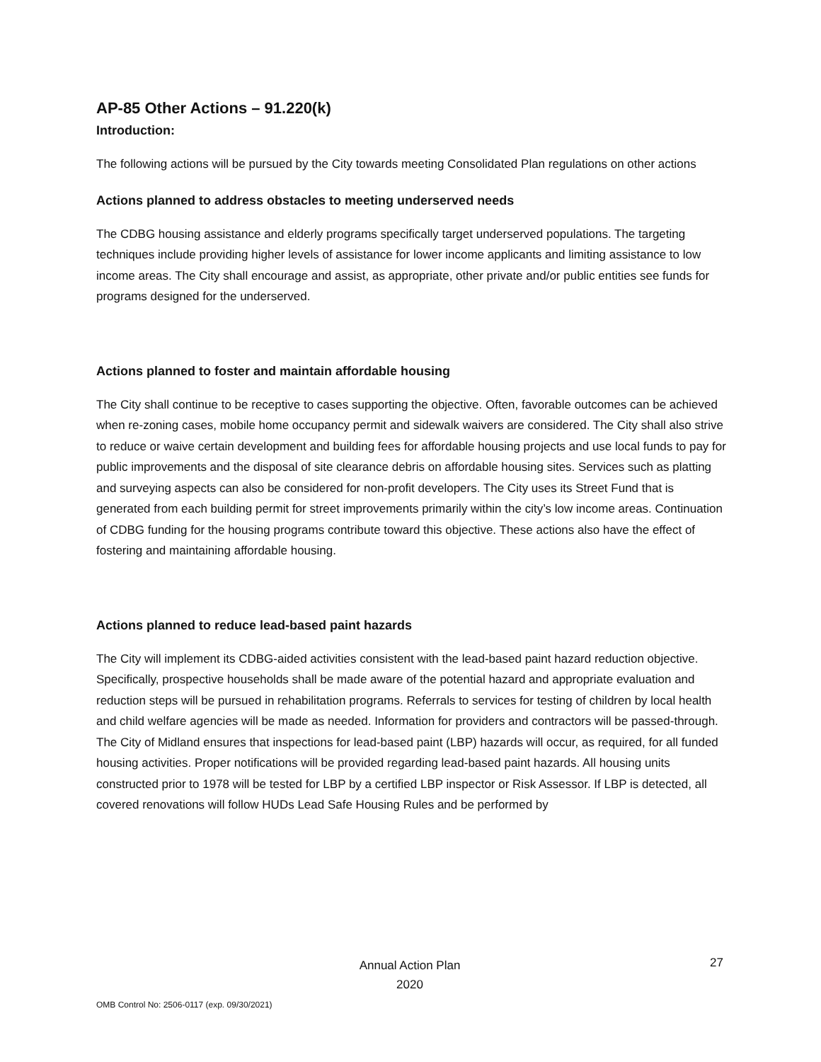AP-85 Other Actions – 91.220(k)
Introduction:
The following actions will be pursued by the City towards meeting Consolidated Plan regulations on other actions
Actions planned to address obstacles to meeting underserved needs
The CDBG housing assistance and elderly programs specifically target underserved populations. The targeting techniques include providing higher levels of assistance for lower income applicants and limiting assistance to low income areas. The City shall encourage and assist, as appropriate, other private and/or public entities see funds for programs designed for the underserved.
Actions planned to foster and maintain affordable housing
The City shall continue to be receptive to cases supporting the objective. Often, favorable outcomes can be achieved when re-zoning cases, mobile home occupancy permit and sidewalk waivers are considered. The City shall also strive to reduce or waive certain development and building fees for affordable housing projects and use local funds to pay for public improvements and the disposal of site clearance debris on affordable housing sites. Services such as platting and surveying aspects can also be considered for non-profit developers. The City uses its Street Fund that is generated from each building permit for street improvements primarily within the city’s low income areas. Continuation of CDBG funding for the housing programs contribute toward this objective. These actions also have the effect of fostering and maintaining affordable housing.
Actions planned to reduce lead-based paint hazards
The City will implement its CDBG-aided activities consistent with the lead-based paint hazard reduction objective. Specifically, prospective households shall be made aware of the potential hazard and appropriate evaluation and reduction steps will be pursued in rehabilitation programs. Referrals to services for testing of children by local health and child welfare agencies will be made as needed. Information for providers and contractors will be passed-through. The City of Midland ensures that inspections for lead-based paint (LBP) hazards will occur, as required, for all funded housing activities. Proper notifications will be provided regarding lead-based paint hazards. All housing units constructed prior to 1978 will be tested for LBP by a certified LBP inspector or Risk Assessor. If LBP is detected, all covered renovations will follow HUDs Lead Safe Housing Rules and be performed by
Annual Action Plan
2020
27
OMB Control No: 2506-0117 (exp. 09/30/2021)